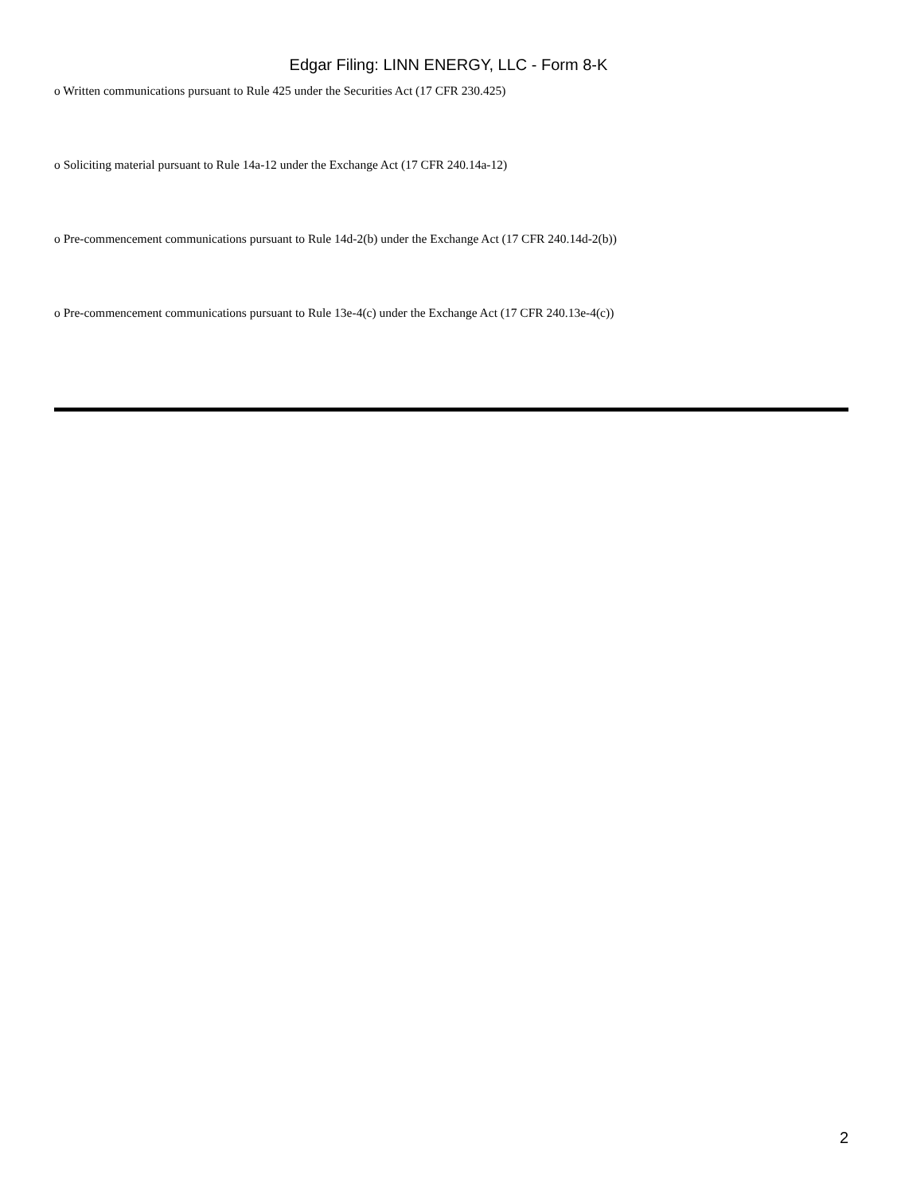Edgar Filing: LINN ENERGY, LLC - Form 8-K
o Written communications pursuant to Rule 425 under the Securities Act (17 CFR 230.425)
o Soliciting material pursuant to Rule 14a-12 under the Exchange Act (17 CFR 240.14a-12)
o Pre-commencement communications pursuant to Rule 14d-2(b) under the Exchange Act (17 CFR 240.14d-2(b))
o Pre-commencement communications pursuant to Rule 13e-4(c) under the Exchange Act (17 CFR 240.13e-4(c))
2